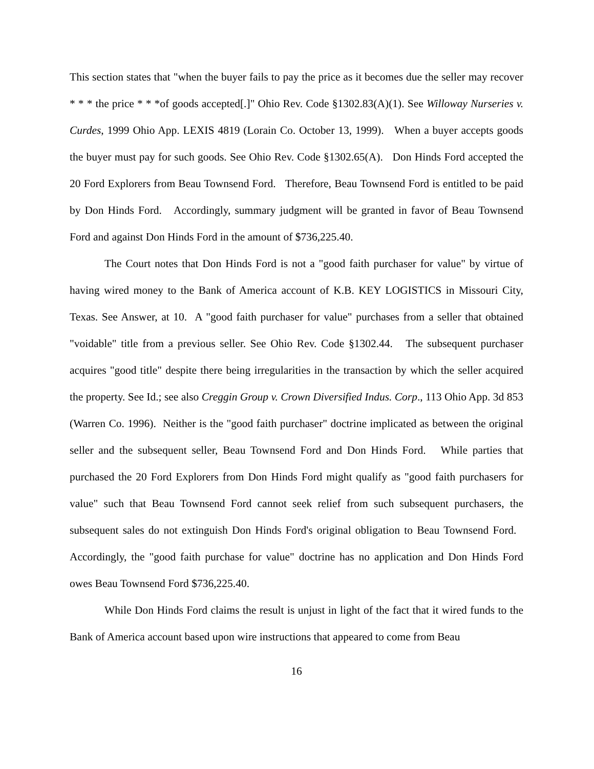This section states that "when the buyer fails to pay the price as it becomes due the seller may recover * * * the price * * *of goods accepted[.]" Ohio Rev. Code §1302.83(A)(1). See Willoway Nurseries v. Curdes, 1999 Ohio App. LEXIS 4819 (Lorain Co. October 13, 1999). When a buyer accepts goods the buyer must pay for such goods. See Ohio Rev. Code §1302.65(A). Don Hinds Ford accepted the 20 Ford Explorers from Beau Townsend Ford. Therefore, Beau Townsend Ford is entitled to be paid by Don Hinds Ford. Accordingly, summary judgment will be granted in favor of Beau Townsend Ford and against Don Hinds Ford in the amount of $736,225.40.
The Court notes that Don Hinds Ford is not a "good faith purchaser for value" by virtue of having wired money to the Bank of America account of K.B. KEY LOGISTICS in Missouri City, Texas. See Answer, at 10. A "good faith purchaser for value" purchases from a seller that obtained "voidable" title from a previous seller. See Ohio Rev. Code §1302.44. The subsequent purchaser acquires "good title" despite there being irregularities in the transaction by which the seller acquired the property. See Id.; see also Creggin Group v. Crown Diversified Indus. Corp., 113 Ohio App. 3d 853 (Warren Co. 1996). Neither is the "good faith purchaser" doctrine implicated as between the original seller and the subsequent seller, Beau Townsend Ford and Don Hinds Ford. While parties that purchased the 20 Ford Explorers from Don Hinds Ford might qualify as "good faith purchasers for value" such that Beau Townsend Ford cannot seek relief from such subsequent purchasers, the subsequent sales do not extinguish Don Hinds Ford's original obligation to Beau Townsend Ford. Accordingly, the "good faith purchase for value" doctrine has no application and Don Hinds Ford owes Beau Townsend Ford $736,225.40.
While Don Hinds Ford claims the result is unjust in light of the fact that it wired funds to the Bank of America account based upon wire instructions that appeared to come from Beau
16